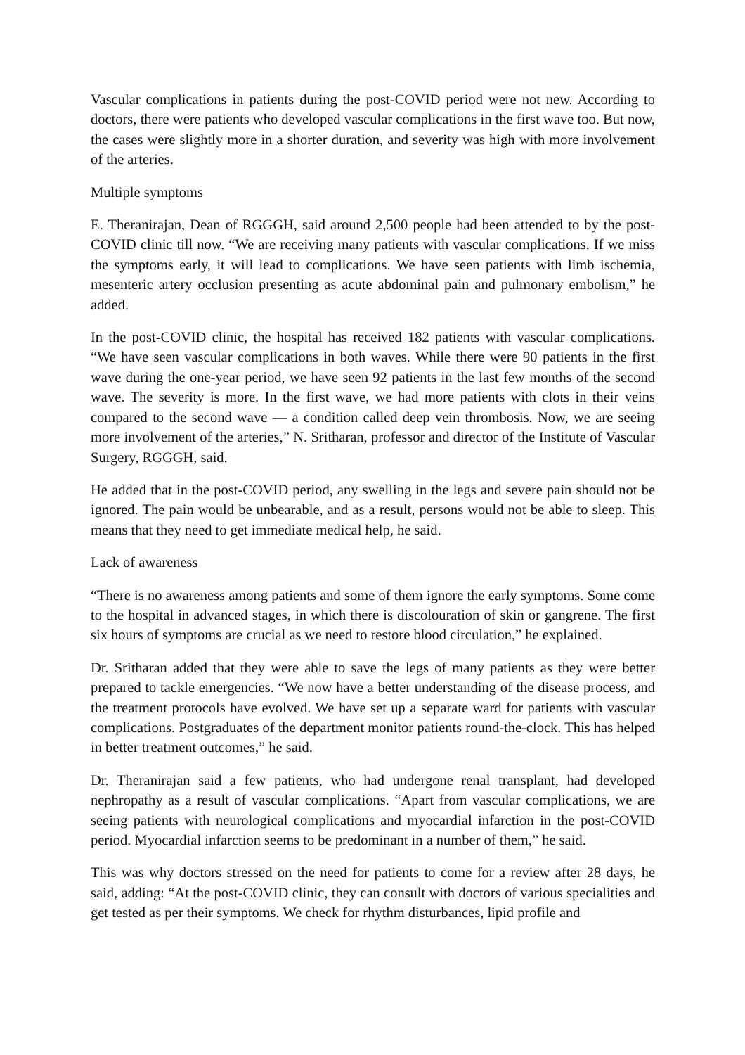Vascular complications in patients during the post-COVID period were not new. According to doctors, there were patients who developed vascular complications in the first wave too. But now, the cases were slightly more in a shorter duration, and severity was high with more involvement of the arteries.
Multiple symptoms
E. Theranirajan, Dean of RGGGH, said around 2,500 people had been attended to by the post-COVID clinic till now. “We are receiving many patients with vascular complications. If we miss the symptoms early, it will lead to complications. We have seen patients with limb ischemia, mesenteric artery occlusion presenting as acute abdominal pain and pulmonary embolism,” he added.
In the post-COVID clinic, the hospital has received 182 patients with vascular complications. “We have seen vascular complications in both waves. While there were 90 patients in the first wave during the one-year period, we have seen 92 patients in the last few months of the second wave. The severity is more. In the first wave, we had more patients with clots in their veins compared to the second wave — a condition called deep vein thrombosis. Now, we are seeing more involvement of the arteries,” N. Sritharan, professor and director of the Institute of Vascular Surgery, RGGGH, said.
He added that in the post-COVID period, any swelling in the legs and severe pain should not be ignored. The pain would be unbearable, and as a result, persons would not be able to sleep. This means that they need to get immediate medical help, he said.
Lack of awareness
“There is no awareness among patients and some of them ignore the early symptoms. Some come to the hospital in advanced stages, in which there is discolouration of skin or gangrene. The first six hours of symptoms are crucial as we need to restore blood circulation,” he explained.
Dr. Sritharan added that they were able to save the legs of many patients as they were better prepared to tackle emergencies. “We now have a better understanding of the disease process, and the treatment protocols have evolved. We have set up a separate ward for patients with vascular complications. Postgraduates of the department monitor patients round-the-clock. This has helped in better treatment outcomes,” he said.
Dr. Theranirajan said a few patients, who had undergone renal transplant, had developed nephropathy as a result of vascular complications. “Apart from vascular complications, we are seeing patients with neurological complications and myocardial infarction in the post-COVID period. Myocardial infarction seems to be predominant in a number of them,” he said.
This was why doctors stressed on the need for patients to come for a review after 28 days, he said, adding: “At the post-COVID clinic, they can consult with doctors of various specialities and get tested as per their symptoms. We check for rhythm disturbances, lipid profile and